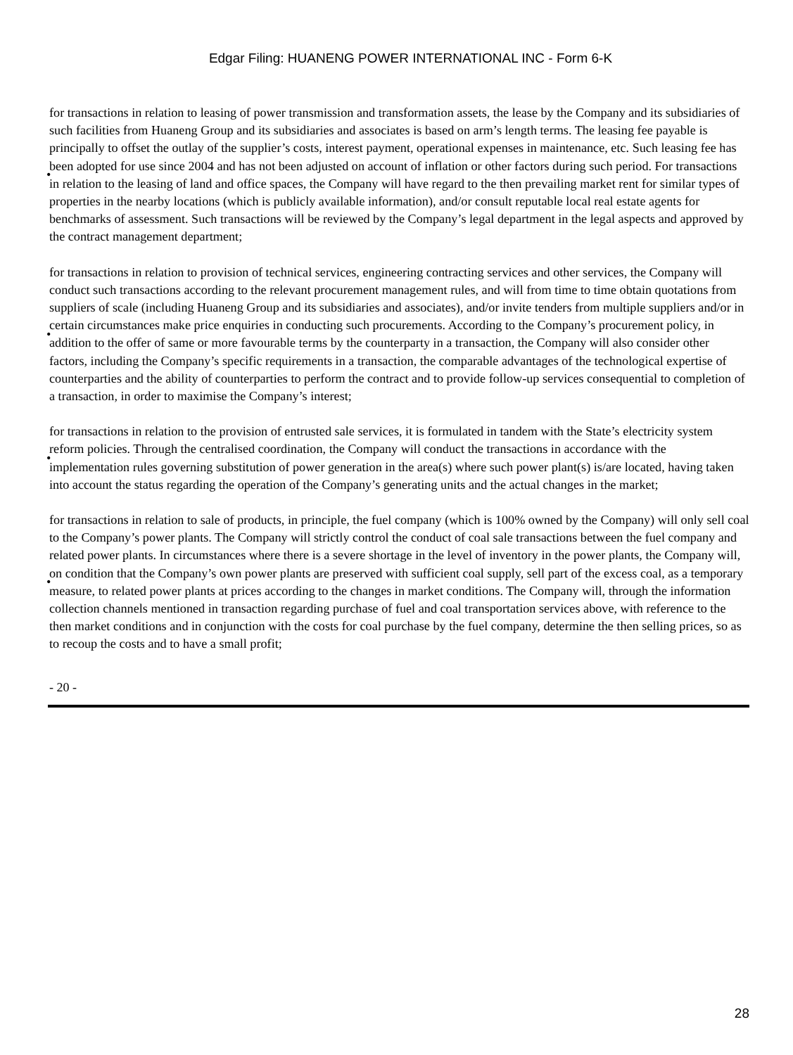Edgar Filing: HUANENG POWER INTERNATIONAL INC - Form 6-K
• for transactions in relation to leasing of power transmission and transformation assets, the lease by the Company and its subsidiaries of such facilities from Huaneng Group and its subsidiaries and associates is based on arm’s length terms. The leasing fee payable is principally to offset the outlay of the supplier’s costs, interest payment, operational expenses in maintenance, etc. Such leasing fee has been adopted for use since 2004 and has not been adjusted on account of inflation or other factors during such period. For transactions in relation to the leasing of land and office spaces, the Company will have regard to the then prevailing market rent for similar types of properties in the nearby locations (which is publicly available information), and/or consult reputable local real estate agents for benchmarks of assessment. Such transactions will be reviewed by the Company’s legal department in the legal aspects and approved by the contract management department;
• for transactions in relation to provision of technical services, engineering contracting services and other services, the Company will conduct such transactions according to the relevant procurement management rules, and will from time to time obtain quotations from suppliers of scale (including Huaneng Group and its subsidiaries and associates), and/or invite tenders from multiple suppliers and/or in certain circumstances make price enquiries in conducting such procurements. According to the Company’s procurement policy, in addition to the offer of same or more favourable terms by the counterparty in a transaction, the Company will also consider other factors, including the Company’s specific requirements in a transaction, the comparable advantages of the technological expertise of counterparties and the ability of counterparties to perform the contract and to provide follow-up services consequential to completion of a transaction, in order to maximise the Company’s interest;
• for transactions in relation to the provision of entrusted sale services, it is formulated in tandem with the State’s electricity system reform policies. Through the centralised coordination, the Company will conduct the transactions in accordance with the implementation rules governing substitution of power generation in the area(s) where such power plant(s) is/are located, having taken into account the status regarding the operation of the Company’s generating units and the actual changes in the market;
• for transactions in relation to sale of products, in principle, the fuel company (which is 100% owned by the Company) will only sell coal to the Company’s power plants. The Company will strictly control the conduct of coal sale transactions between the fuel company and related power plants. In circumstances where there is a severe shortage in the level of inventory in the power plants, the Company will, on condition that the Company’s own power plants are preserved with sufficient coal supply, sell part of the excess coal, as a temporary measure, to related power plants at prices according to the changes in market conditions. The Company will, through the information collection channels mentioned in transaction regarding purchase of fuel and coal transportation services above, with reference to the then market conditions and in conjunction with the costs for coal purchase by the fuel company, determine the then selling prices, so as to recoup the costs and to have a small profit;
- 20 -
28